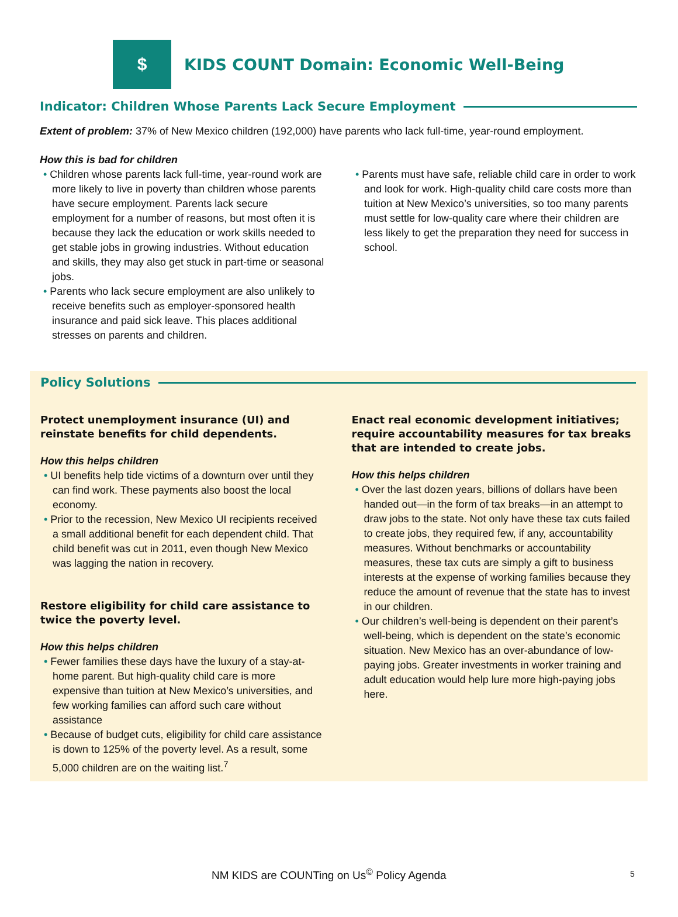$
KIDS COUNT Domain: Economic Well-Being
Indicator: Children Whose Parents Lack Secure Employment
Extent of problem: 37% of New Mexico children (192,000) have parents who lack full-time, year-round employment.
How this is bad for children
• Children whose parents lack full-time, year-round work are more likely to live in poverty than children whose parents have secure employment. Parents lack secure employment for a number of reasons, but most often it is because they lack the education or work skills needed to get stable jobs in growing industries. Without education and skills, they may also get stuck in part-time or seasonal jobs.
• Parents who lack secure employment are also unlikely to receive benefits such as employer-sponsored health insurance and paid sick leave. This places additional stresses on parents and children.
• Parents must have safe, reliable child care in order to work and look for work. High-quality child care costs more than tuition at New Mexico’s universities, so too many parents must settle for low-quality care where their children are less likely to get the preparation they need for success in school.
Policy Solutions
Protect unemployment insurance (UI) and reinstate benefits for child dependents.
How this helps children
• UI benefits help tide victims of a downturn over until they can find work. These payments also boost the local economy.
• Prior to the recession, New Mexico UI recipients received a small additional benefit for each dependent child. That child benefit was cut in 2011, even though New Mexico was lagging the nation in recovery.
Restore eligibility for child care assistance to twice the poverty level.
How this helps children
• Fewer families these days have the luxury of a stay-at-home parent. But high-quality child care is more expensive than tuition at New Mexico’s universities, and few working families can afford such care without assistance
• Because of budget cuts, eligibility for child care assistance is down to 125% of the poverty level. As a result, some 5,000 children are on the waiting list.<sup>7</sup>
Enact real economic development initiatives; require accountability measures for tax breaks that are intended to create jobs.
How this helps children
• Over the last dozen years, billions of dollars have been handed out—in the form of tax breaks—in an attempt to draw jobs to the state. Not only have these tax cuts failed to create jobs, they required few, if any, accountability measures. Without benchmarks or accountability measures, these tax cuts are simply a gift to business interests at the expense of working families because they reduce the amount of revenue that the state has to invest in our children.
• Our children’s well-being is dependent on their parent’s well-being, which is dependent on the state’s economic situation. New Mexico has an over-abundance of low-paying jobs. Greater investments in worker training and adult education would help lure more high-paying jobs here.
NM KIDS are COUNTing on Us<sup>©</sup> Policy Agenda
5